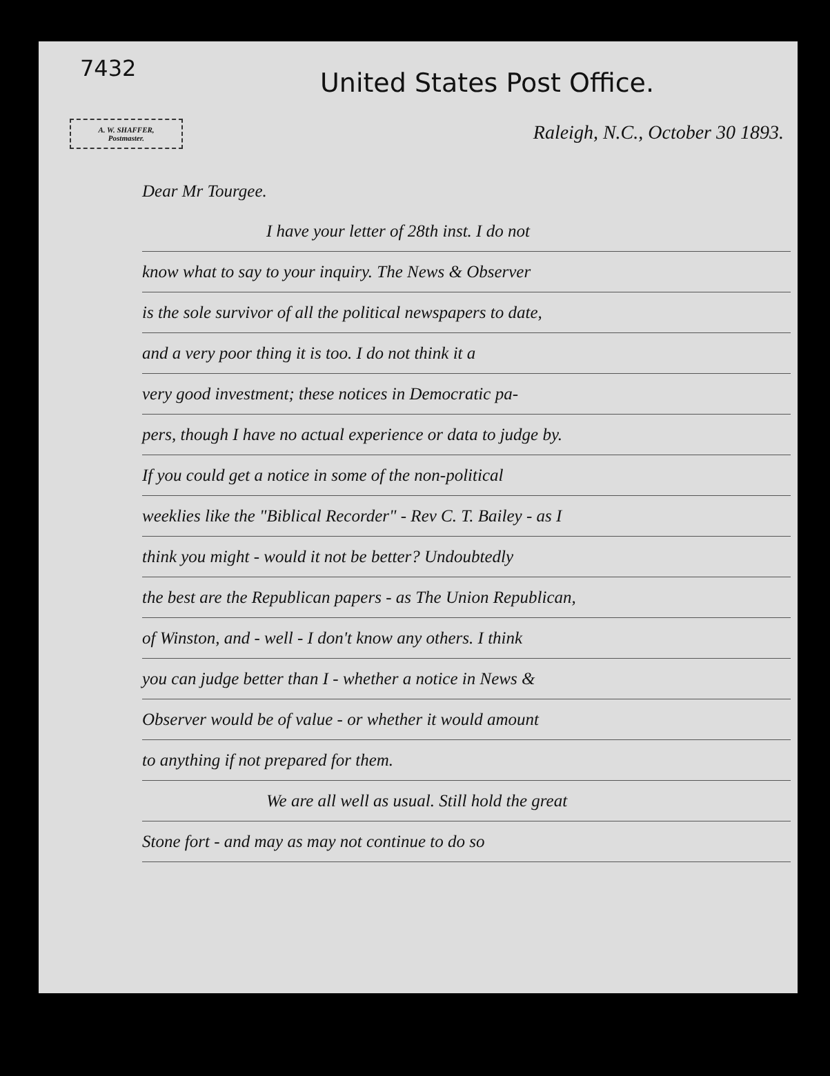7432
United States Post Office.
A. W. SHAFFER,
Postmaster.
Raleigh, N.C., October 30 1893.
Dear Mr Tourgee.
I have your letter of 28th inst. I do not
know what to say to your inquiry. The News & Observer
is the sole survivor of all the political newspapers to date,
and a very poor thing it is too. I do not think it a
very good investment; these notices in Democratic pa-
pers, though I have no actual experience or data to judge by.
If you could get a notice in some of the non-political
weeklies like the "Biblical Recorder" - Rev C. T. Bailey - as I
think you might - would it not be better? Undoubtedly
the best are the Republican papers - as The Union Republican,
of Winston, and - well - I don't know any others. I think
you can judge better than I - whether a notice in News &
Observer would be of value - or whether it would amount
to anything if not prepared for them.
We are all well as usual. Still hold the great
Stone fort - and may as may not continue to do so